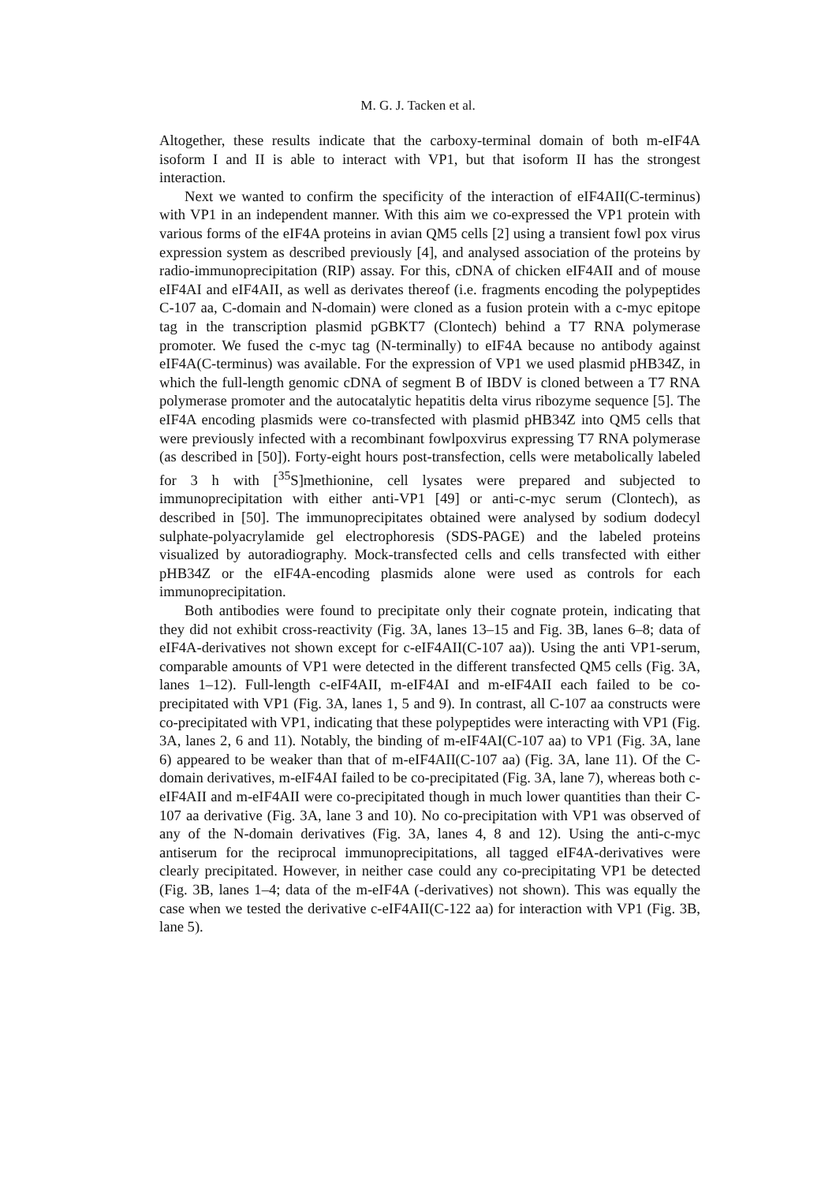M. G. J. Tacken et al.
Altogether, these results indicate that the carboxy-terminal domain of both m-eIF4A isoform I and II is able to interact with VP1, but that isoform II has the strongest interaction.
Next we wanted to confirm the specificity of the interaction of eIF4AII(C-terminus) with VP1 in an independent manner. With this aim we co-expressed the VP1 protein with various forms of the eIF4A proteins in avian QM5 cells [2] using a transient fowl pox virus expression system as described previously [4], and analysed association of the proteins by radio-immunoprecipitation (RIP) assay. For this, cDNA of chicken eIF4AII and of mouse eIF4AI and eIF4AII, as well as derivates thereof (i.e. fragments encoding the polypeptides C-107 aa, C-domain and N-domain) were cloned as a fusion protein with a c-myc epitope tag in the transcription plasmid pGBKT7 (Clontech) behind a T7 RNA polymerase promoter. We fused the c-myc tag (N-terminally) to eIF4A because no antibody against eIF4A(C-terminus) was available. For the expression of VP1 we used plasmid pHB34Z, in which the full-length genomic cDNA of segment B of IBDV is cloned between a T7 RNA polymerase promoter and the autocatalytic hepatitis delta virus ribozyme sequence [5]. The eIF4A encoding plasmids were co-transfected with plasmid pHB34Z into QM5 cells that were previously infected with a recombinant fowlpoxvirus expressing T7 RNA polymerase (as described in [50]). Forty-eight hours post-transfection, cells were metabolically labeled for 3 h with [<sup>35</sup>S]methionine, cell lysates were prepared and subjected to immunoprecipitation with either anti-VP1 [49] or anti-c-myc serum (Clontech), as described in [50]. The immunoprecipitates obtained were analysed by sodium dodecyl sulphate-polyacrylamide gel electrophoresis (SDS-PAGE) and the labeled proteins visualized by autoradiography. Mock-transfected cells and cells transfected with either pHB34Z or the eIF4A-encoding plasmids alone were used as controls for each immunoprecipitation.
Both antibodies were found to precipitate only their cognate protein, indicating that they did not exhibit cross-reactivity (Fig. 3A, lanes 13–15 and Fig. 3B, lanes 6–8; data of eIF4A-derivatives not shown except for c-eIF4AII(C-107 aa)). Using the anti VP1-serum, comparable amounts of VP1 were detected in the different transfected QM5 cells (Fig. 3A, lanes 1–12). Full-length c-eIF4AII, m-eIF4AI and m-eIF4AII each failed to be co-precipitated with VP1 (Fig. 3A, lanes 1, 5 and 9). In contrast, all C-107 aa constructs were co-precipitated with VP1, indicating that these polypeptides were interacting with VP1 (Fig. 3A, lanes 2, 6 and 11). Notably, the binding of m-eIF4AI(C-107 aa) to VP1 (Fig. 3A, lane 6) appeared to be weaker than that of m-eIF4AII(C-107 aa) (Fig. 3A, lane 11). Of the C-domain derivatives, m-eIF4AI failed to be co-precipitated (Fig. 3A, lane 7), whereas both c-eIF4AII and m-eIF4AII were co-precipitated though in much lower quantities than their C-107 aa derivative (Fig. 3A, lane 3 and 10). No co-precipitation with VP1 was observed of any of the N-domain derivatives (Fig. 3A, lanes 4, 8 and 12). Using the anti-c-myc antiserum for the reciprocal immunoprecipitations, all tagged eIF4A-derivatives were clearly precipitated. However, in neither case could any co-precipitating VP1 be detected (Fig. 3B, lanes 1–4; data of the m-eIF4A (-derivatives) not shown). This was equally the case when we tested the derivative c-eIF4AII(C-122 aa) for interaction with VP1 (Fig. 3B, lane 5).